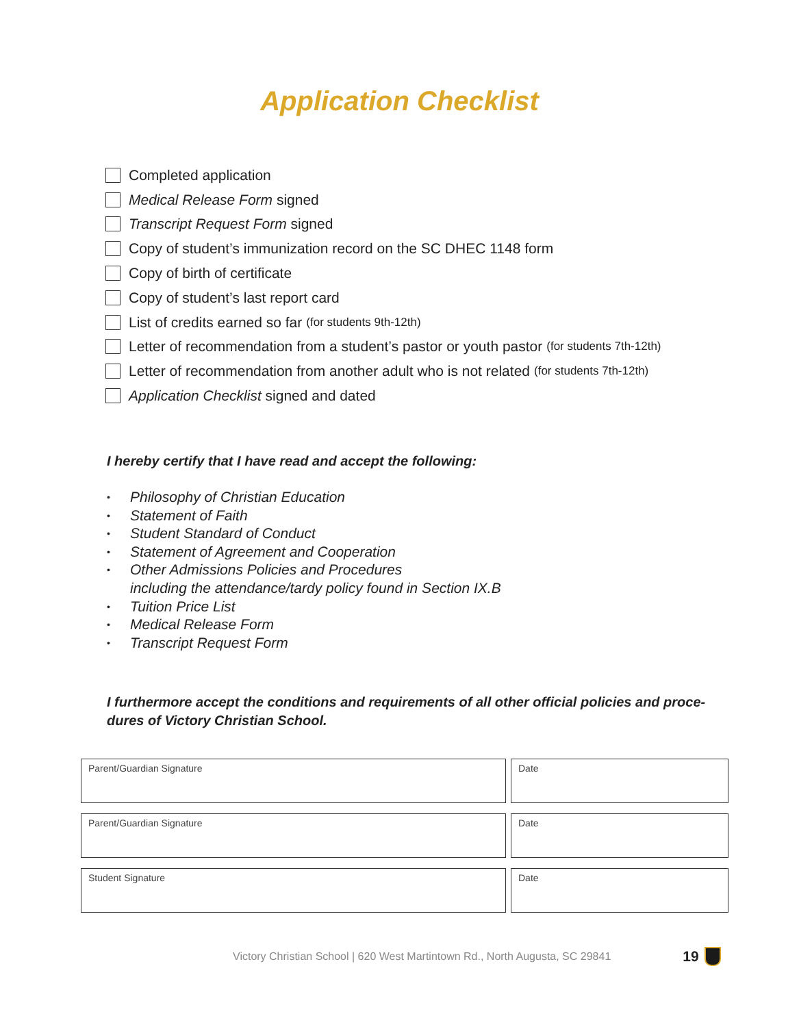Application Checklist
Completed application
Medical Release Form signed
Transcript Request Form signed
Copy of student’s immunization record on the SC DHEC 1148 form
Copy of birth of certificate
Copy of student’s last report card
List of credits earned so far (for students 9th-12th)
Letter of recommendation from a student’s pastor or youth pastor (for students 7th-12th)
Letter of recommendation from another adult who is not related (for students 7th-12th)
Application Checklist signed and dated
I hereby certify that I have read and accept the following:
• Philosophy of Christian Education
• Statement of Faith
• Student Standard of Conduct
• Statement of Agreement and Cooperation
• Other Admissions Policies and Procedures
including the attendance/tardy policy found in Section IX.B
• Tuition Price List
• Medical Release Form
• Transcript Request Form
I furthermore accept the conditions and requirements of all other official policies and proce-dures of Victory Christian School.
Parent/Guardian Signature Date
Parent/Guardian Signature Date
Student Signature Date
Victory Christian School | 620 West Martintown Rd., North Augusta, SC 29841 19